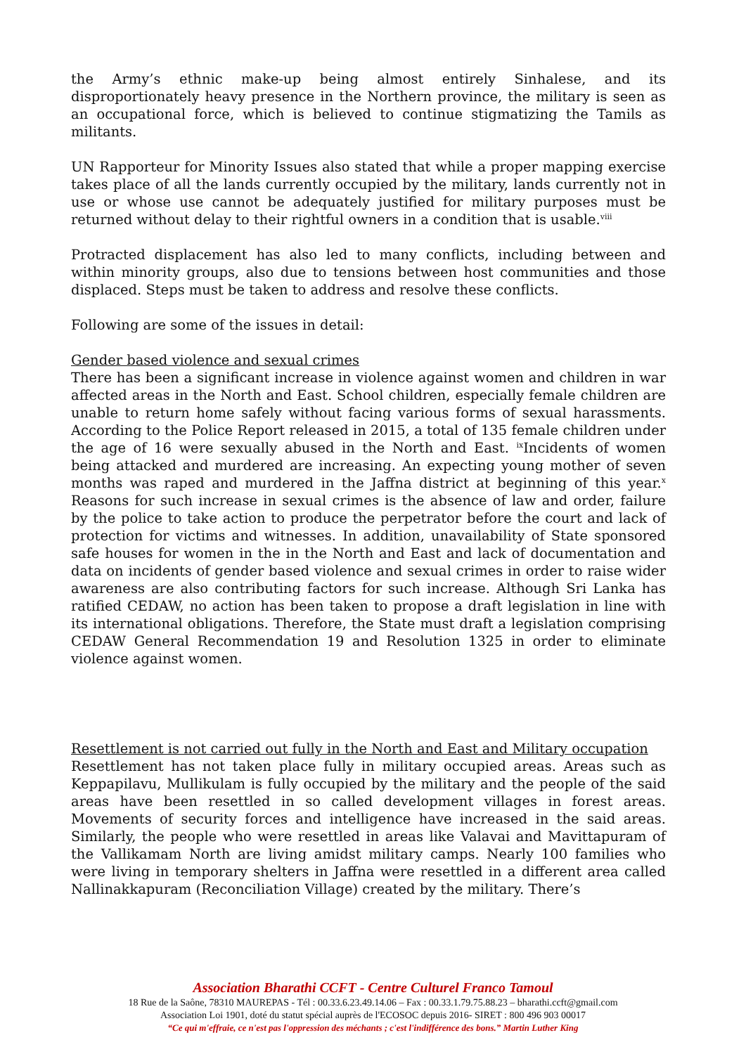the Army’s ethnic make-up being almost entirely Sinhalese, and its disproportionately heavy presence in the Northern province, the military is seen as an occupational force, which is believed to continue stigmatizing the Tamils as militants.
UN Rapporteur for Minority Issues also stated that while a proper mapping exercise takes place of all the lands currently occupied by the military, lands currently not in use or whose use cannot be adequately justified for military purposes must be returned without delay to their rightful owners in a condition that is usable.<sup>viii</sup>
Protracted displacement has also led to many conflicts, including between and within minority groups, also due to tensions between host communities and those displaced. Steps must be taken to address and resolve these conflicts.
Following are some of the issues in detail:
Gender based violence and sexual crimes
There has been a significant increase in violence against women and children in war affected areas in the North and East. School children, especially female children are unable to return home safely without facing various forms of sexual harassments. According to the Police Report released in 2015, a total of 135 female children under the age of 16 were sexually abused in the North and East. <sup>ix</sup>Incidents of women being attacked and murdered are increasing. An expecting young mother of seven months was raped and murdered in the Jaffna district at beginning of this year.<sup>x</sup> Reasons for such increase in sexual crimes is the absence of law and order, failure by the police to take action to produce the perpetrator before the court and lack of protection for victims and witnesses. In addition, unavailability of State sponsored safe houses for women in the in the North and East and lack of documentation and data on incidents of gender based violence and sexual crimes in order to raise wider awareness are also contributing factors for such increase. Although Sri Lanka has ratified CEDAW, no action has been taken to propose a draft legislation in line with its international obligations. Therefore, the State must draft a legislation comprising CEDAW General Recommendation 19 and Resolution 1325 in order to eliminate violence against women.
Resettlement is not carried out fully in the North and East and Military occupation
Resettlement has not taken place fully in military occupied areas. Areas such as Keppapilavu, Mullikulam is fully occupied by the military and the people of the said areas have been resettled in so called development villages in forest areas. Movements of security forces and intelligence have increased in the said areas. Similarly, the people who were resettled in areas like Valavai and Mavittapuram of the Vallikamam North are living amidst military camps. Nearly 100 families who were living in temporary shelters in Jaffna were resettled in a different area called Nallinakkapuram (Reconciliation Village) created by the military. There’s
Association Bharathi CCFT - Centre Culturel Franco Tamoul
18 Rue de la Saône, 78310 MAUREPAS - Tél : 00.33.6.23.49.14.06 – Fax : 00.33.1.79.75.88.23 – bharathi.ccft@gmail.com
Association Loi 1901, doté du statut spécial auprès de l'ECOSOC depuis 2016- SIRET : 800 496 903 00017
“Ce qui m'effraie, ce n'est pas l'oppression des méchants ; c'est l'indifférence des bons.” Martin Luther King